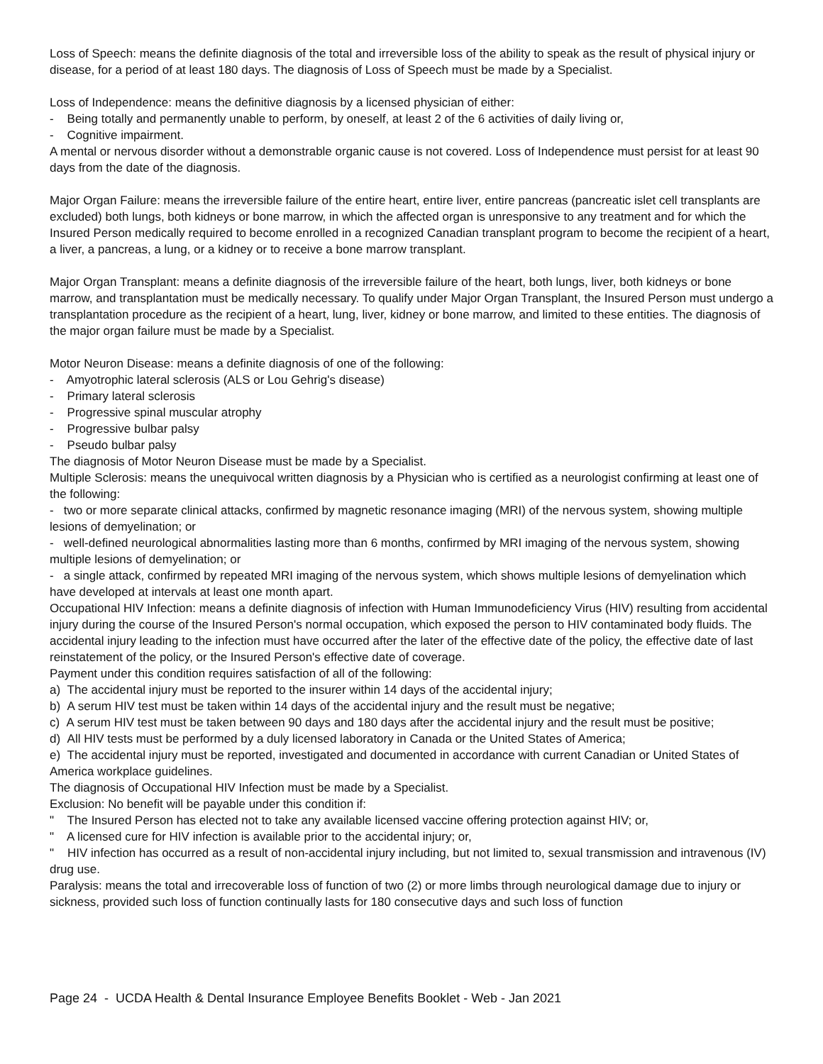Loss of Speech: means the definite diagnosis of the total and irreversible loss of the ability to speak as the result of physical injury or disease, for a period of at least 180 days. The diagnosis of Loss of Speech must be made by a Specialist.
Loss of Independence: means the definitive diagnosis by a licensed physician of either:
- Being totally and permanently unable to perform, by oneself, at least 2 of the 6 activities of daily living or,
- Cognitive impairment.
A mental or nervous disorder without a demonstrable organic cause is not covered. Loss of Independence must persist for at least 90 days from the date of the diagnosis.
Major Organ Failure: means the irreversible failure of the entire heart, entire liver, entire pancreas (pancreatic islet cell transplants are excluded) both lungs, both kidneys or bone marrow, in which the affected organ is unresponsive to any treatment and for which the Insured Person medically required to become enrolled in a recognized Canadian transplant program to become the recipient of a heart, a liver, a pancreas, a lung, or a kidney or to receive a bone marrow transplant.
Major Organ Transplant: means a definite diagnosis of the irreversible failure of the heart, both lungs, liver, both kidneys or bone marrow, and transplantation must be medically necessary. To qualify under Major Organ Transplant, the Insured Person must undergo a transplantation procedure as the recipient of a heart, lung, liver, kidney or bone marrow, and limited to these entities. The diagnosis of the major organ failure must be made by a Specialist.
Motor Neuron Disease: means a definite diagnosis of one of the following:
- Amyotrophic lateral sclerosis (ALS or Lou Gehrig's disease)
- Primary lateral sclerosis
- Progressive spinal muscular atrophy
- Progressive bulbar palsy
- Pseudo bulbar palsy
The diagnosis of Motor Neuron Disease must be made by a Specialist.
Multiple Sclerosis: means the unequivocal written diagnosis by a Physician who is certified as a neurologist confirming at least one of the following:
- two or more separate clinical attacks, confirmed by magnetic resonance imaging (MRI) of the nervous system, showing multiple lesions of demyelination; or
- well-defined neurological abnormalities lasting more than 6 months, confirmed by MRI imaging of the nervous system, showing multiple lesions of demyelination; or
- a single attack, confirmed by repeated MRI imaging of the nervous system, which shows multiple lesions of demyelination which have developed at intervals at least one month apart.
Occupational HIV Infection: means a definite diagnosis of infection with Human Immunodeficiency Virus (HIV) resulting from accidental injury during the course of the Insured Person's normal occupation, which exposed the person to HIV contaminated body fluids. The accidental injury leading to the infection must have occurred after the later of the effective date of the policy, the effective date of last reinstatement of the policy, or the Insured Person's effective date of coverage.
Payment under this condition requires satisfaction of all of the following:
a) The accidental injury must be reported to the insurer within 14 days of the accidental injury;
b) A serum HIV test must be taken within 14 days of the accidental injury and the result must be negative;
c) A serum HIV test must be taken between 90 days and 180 days after the accidental injury and the result must be positive;
d) All HIV tests must be performed by a duly licensed laboratory in Canada or the United States of America;
e) The accidental injury must be reported, investigated and documented in accordance with current Canadian or United States of America workplace guidelines.
The diagnosis of Occupational HIV Infection must be made by a Specialist.
Exclusion: No benefit will be payable under this condition if:
" The Insured Person has elected not to take any available licensed vaccine offering protection against HIV; or,
" A licensed cure for HIV infection is available prior to the accidental injury; or,
" HIV infection has occurred as a result of non-accidental injury including, but not limited to, sexual transmission and intravenous (IV) drug use.
Paralysis: means the total and irrecoverable loss of function of two (2) or more limbs through neurological damage due to injury or sickness, provided such loss of function continually lasts for 180 consecutive days and such loss of function
Page 24 - UCDA Health & Dental Insurance Employee Benefits Booklet - Web - Jan 2021